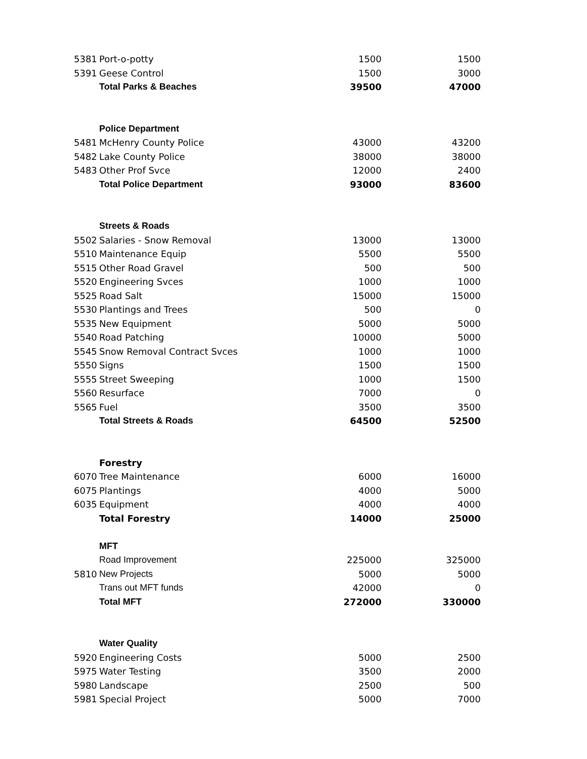| 5381 | Port-o-potty | 1500 | 1500 |
| 5391 | Geese Control | 1500 | 3000 |
| | Total Parks & Beaches | 39500 | 47000 |
| | Police Department | | |
| 5481 | McHenry County Police | 43000 | 43200 |
| 5482 | Lake County Police | 38000 | 38000 |
| 5483 | Other Prof Svce | 12000 | 2400 |
| | Total Police Department | 93000 | 83600 |
| | Streets & Roads | | |
| 5502 | Salaries - Snow Removal | 13000 | 13000 |
| 5510 | Maintenance Equip | 5500 | 5500 |
| 5515 | Other Road Gravel | 500 | 500 |
| 5520 | Engineering Svces | 1000 | 1000 |
| 5525 | Road Salt | 15000 | 15000 |
| 5530 | Plantings and Trees | 500 | 0 |
| 5535 | New Equipment | 5000 | 5000 |
| 5540 | Road Patching | 10000 | 5000 |
| 5545 | Snow Removal Contract Svces | 1000 | 1000 |
| 5550 | Signs | 1500 | 1500 |
| 5555 | Street Sweeping | 1000 | 1500 |
| 5560 | Resurface | 7000 | 0 |
| 5565 | Fuel | 3500 | 3500 |
| | Total Streets & Roads | 64500 | 52500 |
| | Forestry | | |
| 6070 | Tree Maintenance | 6000 | 16000 |
| 6075 | Plantings | 4000 | 5000 |
| 6035 | Equipment | 4000 | 4000 |
| | Total Forestry | 14000 | 25000 |
| | MFT | | |
| | Road Improvement | 225000 | 325000 |
| 5810 | New Projects | 5000 | 5000 |
| | Trans out MFT funds | 42000 | 0 |
| | Total MFT | 272000 | 330000 |
| | Water Quality | | |
| 5920 | Engineering Costs | 5000 | 2500 |
| 5975 | Water Testing | 3500 | 2000 |
| 5980 | Landscape | 2500 | 500 |
| 5981 | Special Project | 5000 | 7000 |